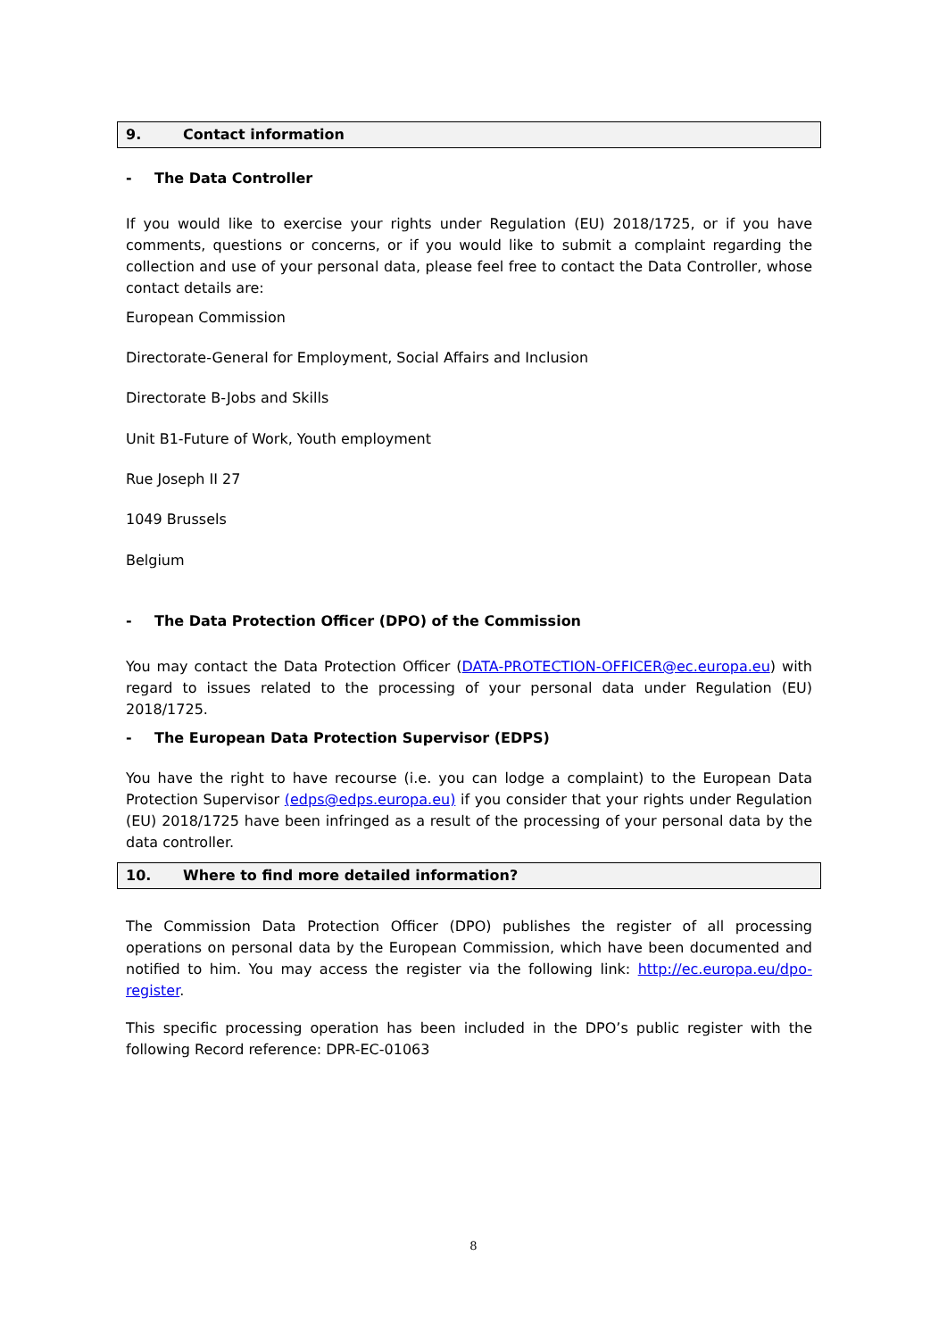9. Contact information
- The Data Controller
If you would like to exercise your rights under Regulation (EU) 2018/1725, or if you have comments, questions or concerns, or if you would like to submit a complaint regarding the collection and use of your personal data, please feel free to contact the Data Controller, whose contact details are:
European Commission
Directorate-General for Employment, Social Affairs and Inclusion
Directorate B-Jobs and Skills
Unit B1-Future of Work, Youth employment
Rue Joseph II 27
1049 Brussels
Belgium
- The Data Protection Officer (DPO) of the Commission
You may contact the Data Protection Officer (DATA-PROTECTION-OFFICER@ec.europa.eu) with regard to issues related to the processing of your personal data under Regulation (EU) 2018/1725.
- The European Data Protection Supervisor (EDPS)
You have the right to have recourse (i.e. you can lodge a complaint) to the European Data Protection Supervisor (edps@edps.europa.eu) if you consider that your rights under Regulation (EU) 2018/1725 have been infringed as a result of the processing of your personal data by the data controller.
10. Where to find more detailed information?
The Commission Data Protection Officer (DPO) publishes the register of all processing operations on personal data by the European Commission, which have been documented and notified to him. You may access the register via the following link: http://ec.europa.eu/dpo-register.
This specific processing operation has been included in the DPO’s public register with the following Record reference: DPR-EC-01063
8